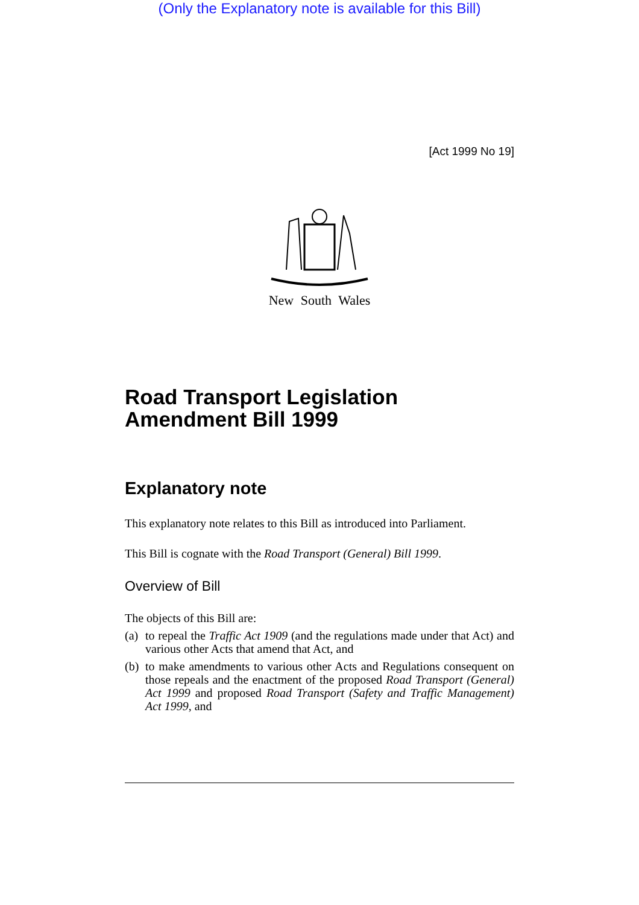(Only the Explanatory note is available for this Bill)
[Act 1999 No 19]
New South Wales
Road Transport Legislation
Amendment Bill 1999
Explanatory note
This explanatory note relates to this Bill as introduced into Parliament.
This Bill is cognate with the Road Transport (General) Bill 1999.
Overview of Bill
The objects of this Bill are:
(a) to repeal the Traffic Act 1909 (and the regulations made under that Act) and various other Acts that amend that Act, and
(b) to make amendments to various other Acts and Regulations consequent on those repeals and the enactment of the proposed Road Transport (General) Act 1999 and proposed Road Transport (Safety and Traffic Management) Act 1999, and